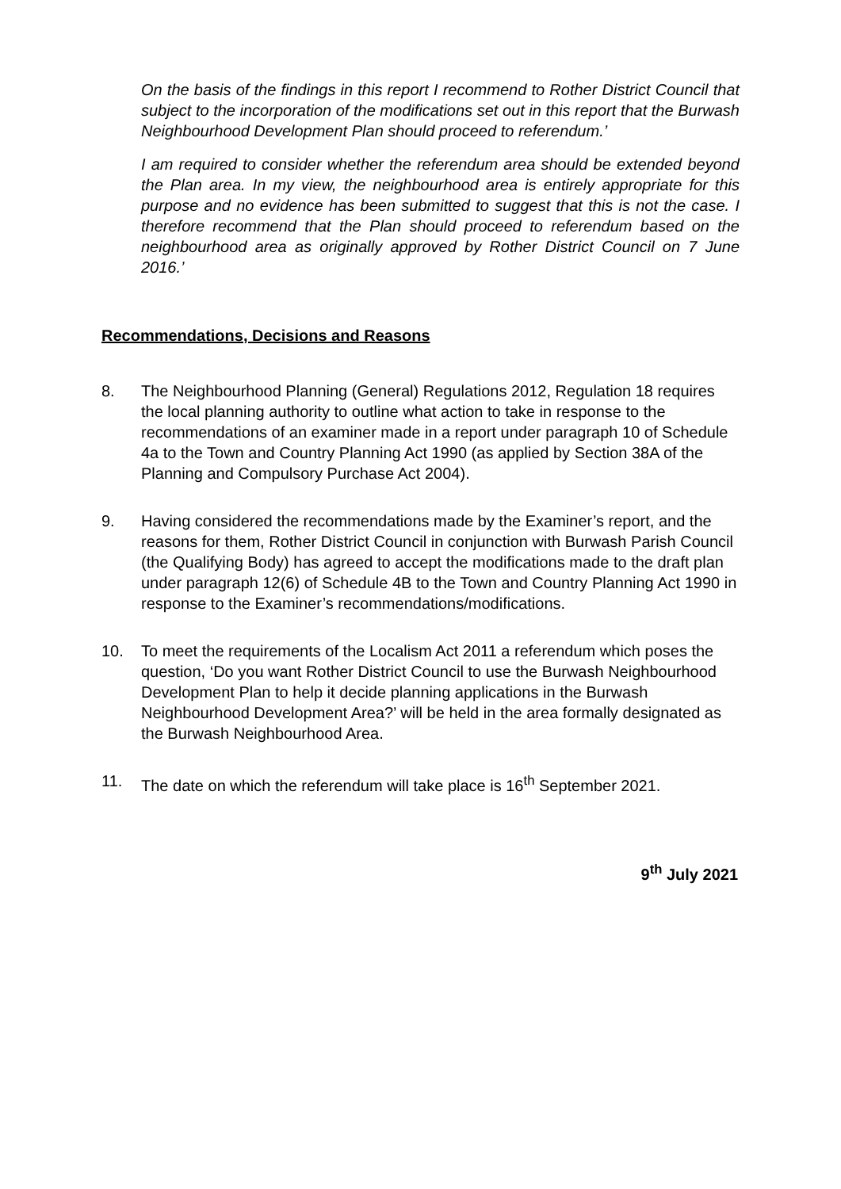On the basis of the findings in this report I recommend to Rother District Council that subject to the incorporation of the modifications set out in this report that the Burwash Neighbourhood Development Plan should proceed to referendum.’
I am required to consider whether the referendum area should be extended beyond the Plan area. In my view, the neighbourhood area is entirely appropriate for this purpose and no evidence has been submitted to suggest that this is not the case. I therefore recommend that the Plan should proceed to referendum based on the neighbourhood area as originally approved by Rother District Council on 7 June 2016.’
Recommendations, Decisions and Reasons
8. The Neighbourhood Planning (General) Regulations 2012, Regulation 18 requires the local planning authority to outline what action to take in response to the recommendations of an examiner made in a report under paragraph 10 of Schedule 4a to the Town and Country Planning Act 1990 (as applied by Section 38A of the Planning and Compulsory Purchase Act 2004).
9. Having considered the recommendations made by the Examiner’s report, and the reasons for them, Rother District Council in conjunction with Burwash Parish Council (the Qualifying Body) has agreed to accept the modifications made to the draft plan under paragraph 12(6) of Schedule 4B to the Town and Country Planning Act 1990 in response to the Examiner’s recommendations/modifications.
10. To meet the requirements of the Localism Act 2011 a referendum which poses the question, ‘Do you want Rother District Council to use the Burwash Neighbourhood Development Plan to help it decide planning applications in the Burwash Neighbourhood Development Area?’ will be held in the area formally designated as the Burwash Neighbourhood Area.
11. The date on which the referendum will take place is 16<sup>th</sup> September 2021.
9<sup>th</sup> July 2021